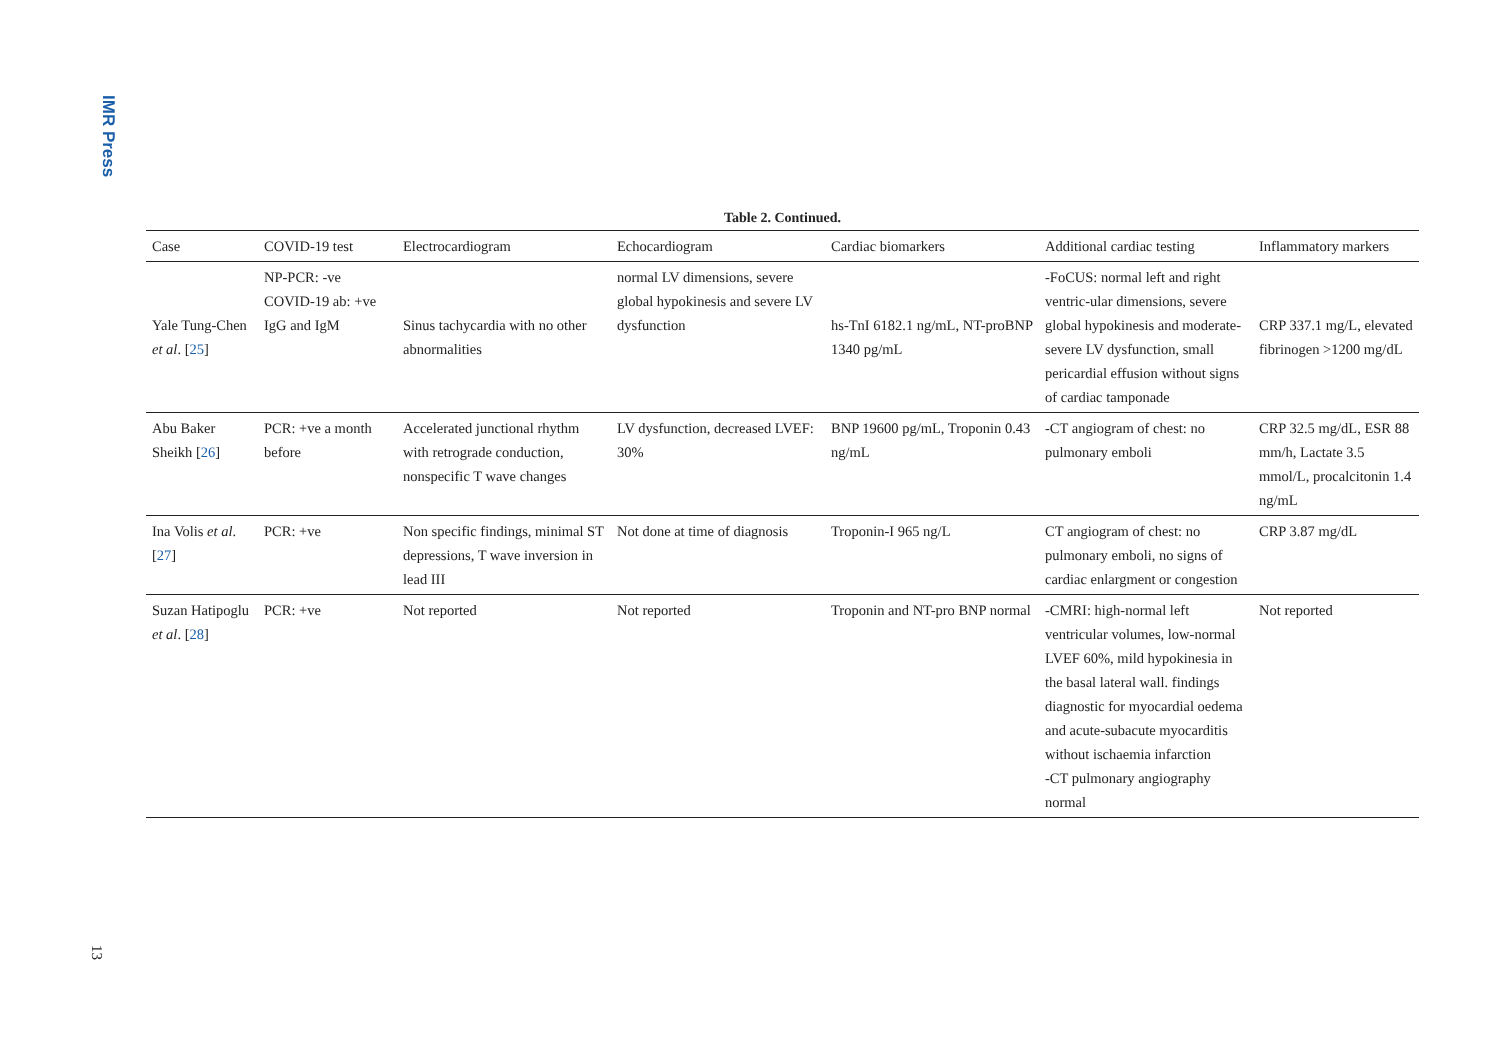IMR Press
Table 2. Continued.
| Case | COVID-19 test | Electrocardiogram | Echocardiogram | Cardiac biomarkers | Additional cardiac testing | Inflammatory markers |
| --- | --- | --- | --- | --- | --- | --- |
| Yale Tung-Chen et al . [ 25 ] | NP-PCR: -ve COVID-19 ab: +ve IgG and IgM | Sinus tachycardia with no other abnormalities | normal LV dimensions, severe global hypokinesis and severe LV dysfunction | hs-TnI 6182.1 ng/mL, NT-proBNP 1340 pg/mL | -FoCUS: normal left and right ventric-ular dimensions, severe global hypokinesis and moderate-severe LV dysfunction, small pericardial effusion without signs of cardiac tamponade | CRP 337.1 mg/L, elevated fibrinogen >1200 mg/dL |
| Abu Baker Sheikh [ 26 ] | PCR: +ve a month before | Accelerated junctional rhythm with retrograde conduction, nonspecific T wave changes | LV dysfunction, decreased LVEF: 30% | BNP 19600 pg/mL, Troponin 0.43 ng/mL | -CT angiogram of chest: no pulmonary emboli | CRP 32.5 mg/dL, ESR 88 mm/h, Lactate 3.5 mmol/L, procalcitonin 1.4 ng/mL |
| Ina Volis et al . [ 27 ] | PCR: +ve | Non specific findings, minimal ST depressions, T wave inversion in lead III | Not done at time of diagnosis | Troponin-I 965 ng/L | CT angiogram of chest: no pulmonary emboli, no signs of cardiac enlargment or congestion | CRP 3.87 mg/dL |
| Suzan Hatipoglu et al . [ 28 ] | PCR: +ve | Not reported | Not reported | Troponin and NT-pro BNP normal | -CMRI: high-normal left ventricular volumes, low-normal LVEF 60%, mild hypokinesia in the basal lateral wall. findings diagnostic for myocardial oedema and acute-subacute myocarditis without ischaemia infarction -CT pulmonary angiography normal | Not reported |
13